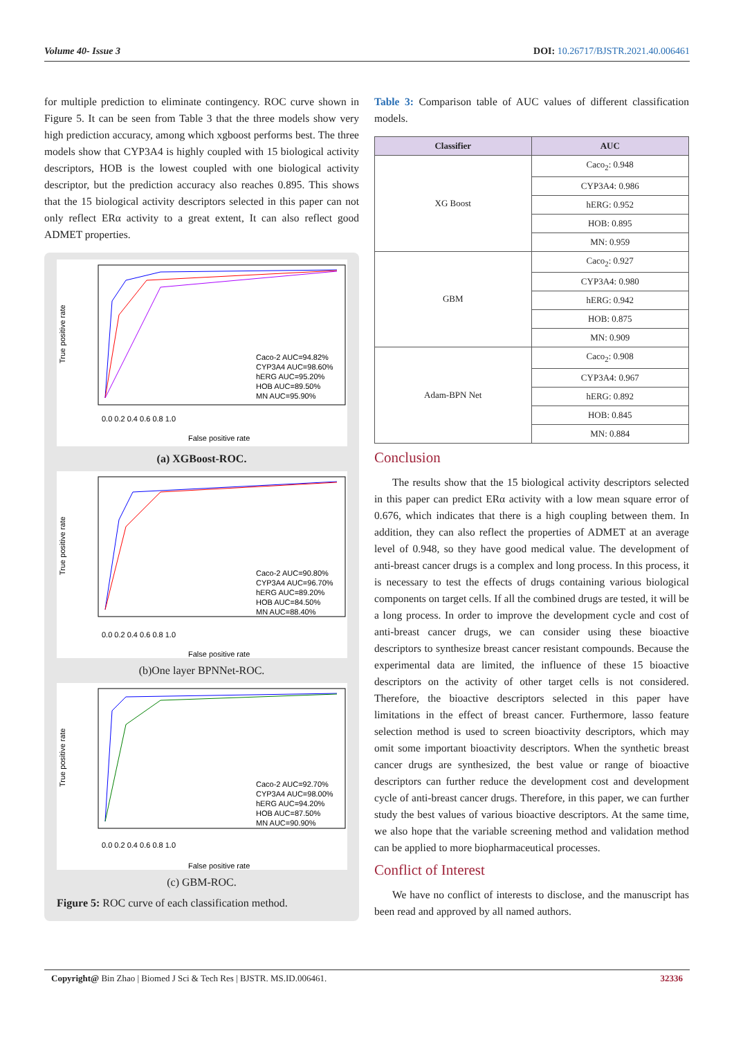Volume 40- Issue 3 DOI: 10.26717/BJSTR.2021.40.006461
for multiple prediction to eliminate contingency. ROC curve shown in Figure 5. It can be seen from Table 3 that the three models show very high prediction accuracy, among which xgboost performs best. The three models show that CYP3A4 is highly coupled with 15 biological activity descriptors, HOB is the lowest coupled with one biological activity descriptor, but the prediction accuracy also reaches 0.895. This shows that the 15 biological activity descriptors selected in this paper can not only reflect ERα activity to a great extent, It can also reflect good ADMET properties.
Caco-2 AUC=94.82%
CYP3A4 AUC=98.60%
hERG AUC=95.20%
HOB AUC=89.50%
MN AUC=95.90%
0.0 0.2 0.4 0.6 0.8 1.0
False positive rate
True positive rate
(a) XGBoost-ROC.
Caco-2 AUC=90.80%
CYP3A4 AUC=96.70%
hERG AUC=89.20%
HOB AUC=84.50%
MN AUC=88.40%
0.0 0.2 0.4 0.6 0.8 1.0
False positive rate
True positive rate
(b)One layer BPNNet-ROC.
Caco-2 AUC=92.70%
CYP3A4 AUC=98.00%
hERG AUC=94.20%
HOB AUC=87.50%
MN AUC=90.90%
0.0 0.2 0.4 0.6 0.8 1.0
False positive rate
True positive rate
(c) GBM-ROC.
Figure 5: ROC curve of each classification method.
Table 3: Comparison table of AUC values of different classification models.
| Classifier | AUC |
| --- | --- |
| XG Boost | Caco<sub>2</sub>: 0.948 |
| | CYP3A4: 0.986 |
| | hERG: 0.952 |
| | HOB: 0.895 |
| | MN: 0.959 |
| GBM | Caco<sub>2</sub>: 0.927 |
| | CYP3A4: 0.980 |
| | hERG: 0.942 |
| | HOB: 0.875 |
| | MN: 0.909 |
| Adam-BPN Net | Caco<sub>2</sub>: 0.908 |
| | CYP3A4: 0.967 |
| | hERG: 0.892 |
| | HOB: 0.845 |
| | MN: 0.884 |
Conclusion
The results show that the 15 biological activity descriptors selected in this paper can predict ERα activity with a low mean square error of 0.676, which indicates that there is a high coupling between them. In addition, they can also reflect the properties of ADMET at an average level of 0.948, so they have good medical value. The development of anti-breast cancer drugs is a complex and long process. In this process, it is necessary to test the effects of drugs containing various biological components on target cells. If all the combined drugs are tested, it will be a long process. In order to improve the development cycle and cost of anti-breast cancer drugs, we can consider using these bioactive descriptors to synthesize breast cancer resistant compounds. Because the experimental data are limited, the influence of these 15 bioactive descriptors on the activity of other target cells is not considered. Therefore, the bioactive descriptors selected in this paper have limitations in the effect of breast cancer. Furthermore, lasso feature selection method is used to screen bioactivity descriptors, which may omit some important bioactivity descriptors. When the synthetic breast cancer drugs are synthesized, the best value or range of bioactive descriptors can further reduce the development cost and development cycle of anti-breast cancer drugs. Therefore, in this paper, we can further study the best values of various bioactive descriptors. At the same time, we also hope that the variable screening method and validation method can be applied to more biopharmaceutical processes.
Conflict of Interest
We have no conflict of interests to disclose, and the manuscript has been read and approved by all named authors.
Copyright@ Bin Zhao | Biomed J Sci & Tech Res | BJSTR. MS.ID.006461. 32336